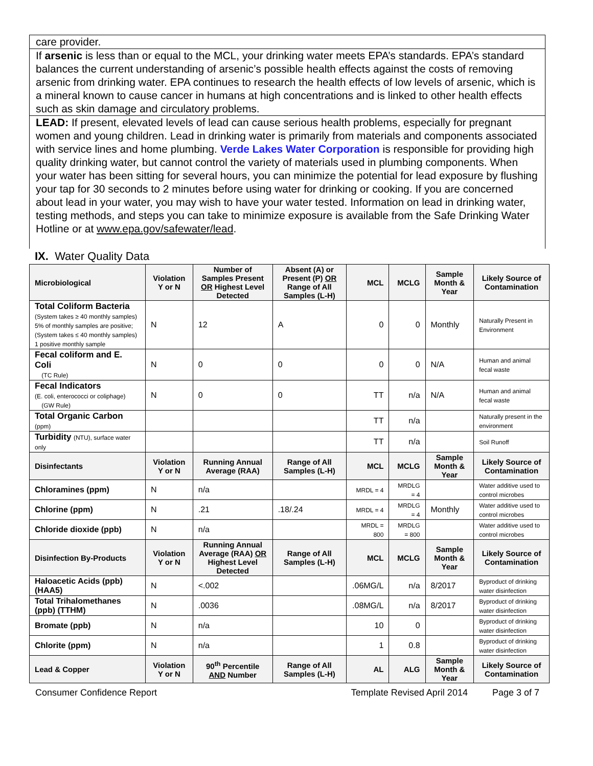care provider.
If arsenic is less than or equal to the MCL, your drinking water meets EPA’s standards. EPA’s standard balances the current understanding of arsenic’s possible health effects against the costs of removing arsenic from drinking water. EPA continues to research the health effects of low levels of arsenic, which is a mineral known to cause cancer in humans at high concentrations and is linked to other health effects such as skin damage and circulatory problems.
LEAD: If present, elevated levels of lead can cause serious health problems, especially for pregnant women and young children. Lead in drinking water is primarily from materials and components associated with service lines and home plumbing. Verde Lakes Water Corporation is responsible for providing high quality drinking water, but cannot control the variety of materials used in plumbing components. When your water has been sitting for several hours, you can minimize the potential for lead exposure by flushing your tap for 30 seconds to 2 minutes before using water for drinking or cooking. If you are concerned about lead in your water, you may wish to have your water tested. Information on lead in drinking water, testing methods, and steps you can take to minimize exposure is available from the Safe Drinking Water Hotline or at www.epa.gov/safewater/lead.
IX. Water Quality Data
| Microbiological | Violation Y or N | Number of Samples Present OR Highest Level Detected | Absent (A) or Present (P) OR Range of All Samples (L-H) | MCL | MCLG | Sample Month & Year | Likely Source of Contamination |
| --- | --- | --- | --- | --- | --- | --- | --- |
| Total Coliform Bacteria (System takes ≥ 40 monthly samples) 5% of monthly samples are positive; (System takes ≤ 40 monthly samples) 1 positive monthly sample | N | 12 | A | 0 | 0 | Monthly | Naturally Present in Environment |
| Fecal coliform and E. Coli (TC Rule) | N | 0 | 0 | 0 | 0 | N/A | Human and animal fecal waste |
| Fecal Indicators (E. coli, enterococci or coliphage) (GW Rule) | N | 0 | 0 | TT | n/a | N/A | Human and animal fecal waste |
| Total Organic Carbon (ppm) | | | | TT | n/a | | Naturally present in the environment |
| Turbidity (NTU), surface water only | | | | TT | n/a | | Soil Runoff |
| Disinfectants | Violation Y or N | Running Annual Average (RAA) | Range of All Samples (L-H) | MCL | MCLG | Sample Month & Year | Likely Source of Contamination |
| Chloramines (ppm) | N | n/a | | MRDL = 4 | MRDLG = 4 | | Water additive used to control microbes |
| Chlorine (ppm) | N | .21 | .18/.24 | MRDL = 4 | MRDLG = 4 | Monthly | Water additive used to control microbes |
| Chloride dioxide (ppb) | N | n/a | | MRDL = 800 | MRDLG = 800 | | Water additive used to control microbes |
| Disinfection By-Products | Violation Y or N | Running Annual Average (RAA) OR Highest Level Detected | Range of All Samples (L-H) | MCL | MCLG | Sample Month & Year | Likely Source of Contamination |
| Haloacetic Acids (ppb) (HAA5) | N | <.002 | | .06MG/L | n/a | 8/2017 | Byproduct of drinking water disinfection |
| Total Trihalomethanes (ppb) (TTHM) | N | .0036 | | .08MG/L | n/a | 8/2017 | Byproduct of drinking water disinfection |
| Bromate (ppb) | N | n/a | | 10 | 0 | | Byproduct of drinking water disinfection |
| Chlorite (ppm) | N | n/a | | 1 | 0.8 | | Byproduct of drinking water disinfection |
| Lead & Copper | Violation Y or N | 90<sup>th</sup> Percentile AND Number | Range of All Samples (L-H) | AL | ALG | Sample Month & Year | Likely Source of Contamination |
Consumer Confidence Report Template Revised April 2014 Page 3 of 7